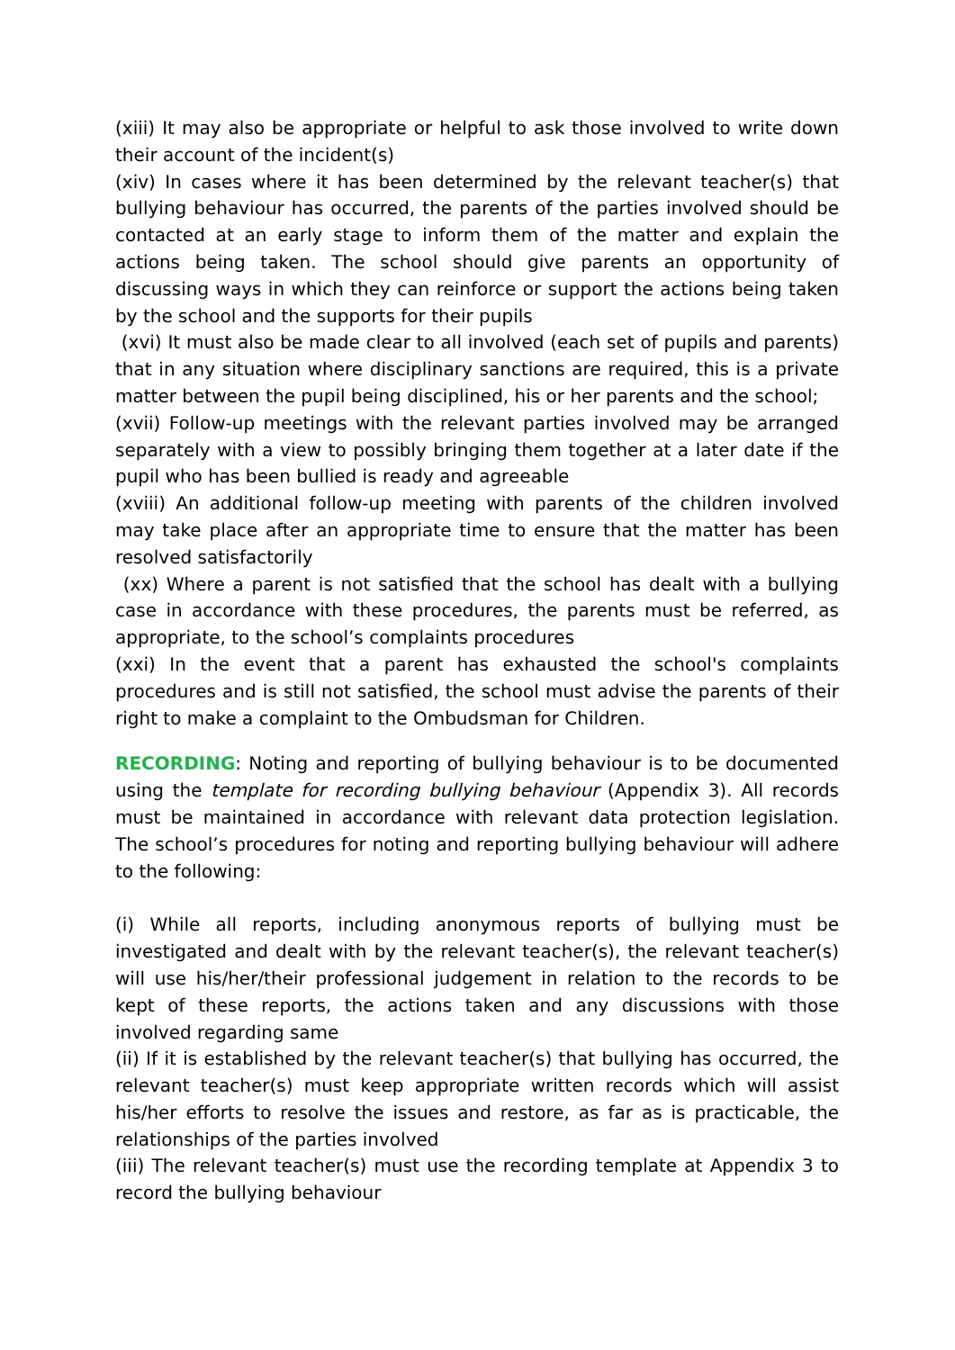(xiii) It may also be appropriate or helpful to ask those involved to write down their account of the incident(s)
(xiv) In cases where it has been determined by the relevant teacher(s) that bullying behaviour has occurred, the parents of the parties involved should be contacted at an early stage to inform them of the matter and explain the actions being taken. The school should give parents an opportunity of discussing ways in which they can reinforce or support the actions being taken by the school and the supports for their pupils
(xvi) It must also be made clear to all involved (each set of pupils and parents) that in any situation where disciplinary sanctions are required, this is a private matter between the pupil being disciplined, his or her parents and the school;
(xvii) Follow-up meetings with the relevant parties involved may be arranged separately with a view to possibly bringing them together at a later date if the pupil who has been bullied is ready and agreeable
(xviii) An additional follow-up meeting with parents of the children involved may take place after an appropriate time to ensure that the matter has been resolved satisfactorily
(xx) Where a parent is not satisfied that the school has dealt with a bullying case in accordance with these procedures, the parents must be referred, as appropriate, to the school’s complaints procedures
(xxi) In the event that a parent has exhausted the school's complaints procedures and is still not satisfied, the school must advise the parents of their right to make a complaint to the Ombudsman for Children.
RECORDING: Noting and reporting of bullying behaviour is to be documented using the template for recording bullying behaviour (Appendix 3). All records must be maintained in accordance with relevant data protection legislation. The school’s procedures for noting and reporting bullying behaviour will adhere to the following:
(i) While all reports, including anonymous reports of bullying must be investigated and dealt with by the relevant teacher(s), the relevant teacher(s) will use his/her/their professional judgement in relation to the records to be kept of these reports, the actions taken and any discussions with those involved regarding same
(ii) If it is established by the relevant teacher(s) that bullying has occurred, the relevant teacher(s) must keep appropriate written records which will assist his/her efforts to resolve the issues and restore, as far as is practicable, the relationships of the parties involved
(iii) The relevant teacher(s) must use the recording template at Appendix 3 to record the bullying behaviour